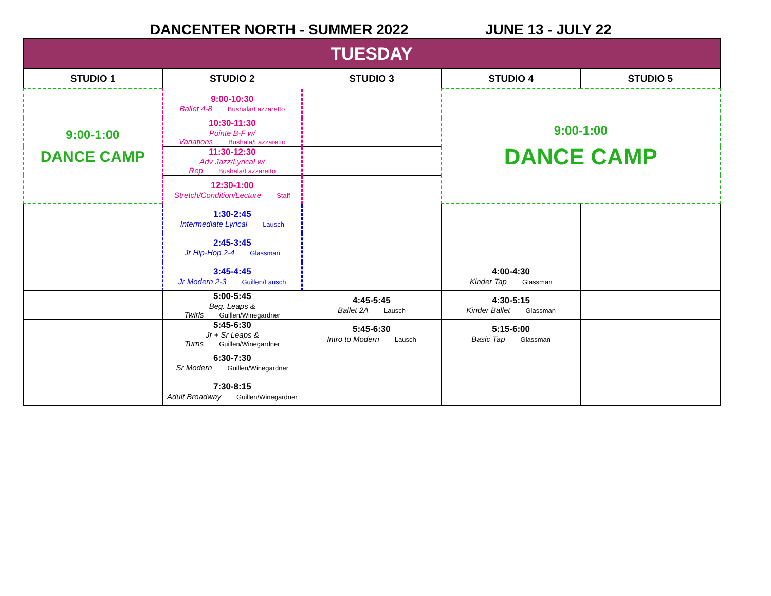DANCENTER NORTH - SUMMER 2022 JUNE 13 - JULY 22
| TUESDAY | | | | |
| --- | --- | --- | --- | --- |
| STUDIO 1 | STUDIO 2 | STUDIO 3 | STUDIO 4 | STUDIO 5 |
| 9:00-1:00 DANCE CAMP | 9:00-10:30 Ballet 4-8 Bushala/Lazzaretto | | 9:00-1:00 DANCE CAMP | |
| | 10:30-11:30 Pointe B-F w/ Variations Bushala/Lazzaretto | | | |
| | 11:30-12:30 Adv Jazz/Lyrical w/ Rep Bushala/Lazzaretto | | | |
| | 12:30-1:00 Stretch/Condition/Lecture Staff | | | |
| | 1:30-2:45 Intermediate Lyrical Lausch | | | |
| | 2:45-3:45 Jr Hip-Hop 2-4 Glassman | | | |
| | 3:45-4:45 Jr Modern 2-3 Guillen/Lausch | | 4:00-4:30 Kinder Tap Glassman | |
| | 5:00-5:45 Beg. Leaps & Twirls Guillen/Winegardner | 4:45-5:45 Ballet 2A Lausch | 4:30-5:15 Kinder Ballet Glassman | |
| | 5:45-6:30 Jr + Sr Leaps & Turns Guillen/Winegardner | 5:45-6:30 Intro to Modern Lausch | 5:15-6:00 Basic Tap Glassman | |
| | 6:30-7:30 Sr Modern Guillen/Winegardner | | | |
| | 7:30-8:15 Adult Broadway Guillen/Winegardner | | | |